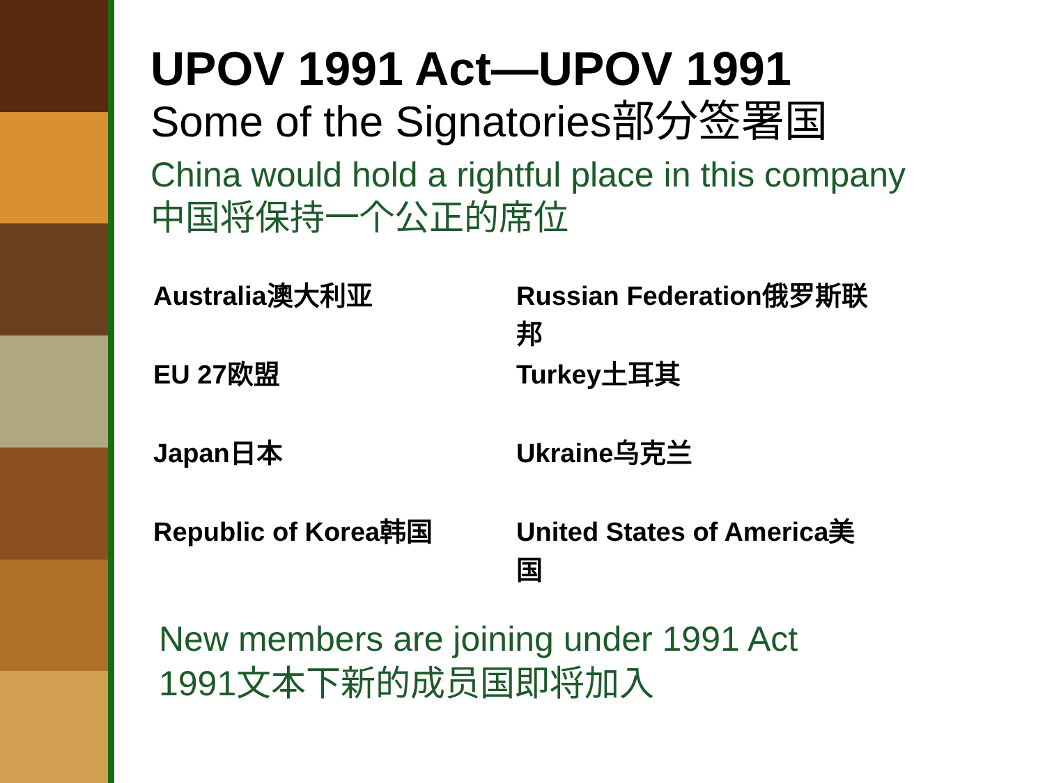UPOV 1991 Act—UPOV 1991
Some of the Signatories部分签署国
China would hold a rightful place in this company
中国将保持一个公正的席位
| Australia澳大利亚 | Russian Federation俄罗斯联邦 |
| EU 27欧盟 | Turkey土耳其 |
| Japan日本 | Ukraine乌克兰 |
| Republic of Korea韩国 | United States of America美国 |
New members are joining under 1991 Act
1991文本下新的成员国即将加入